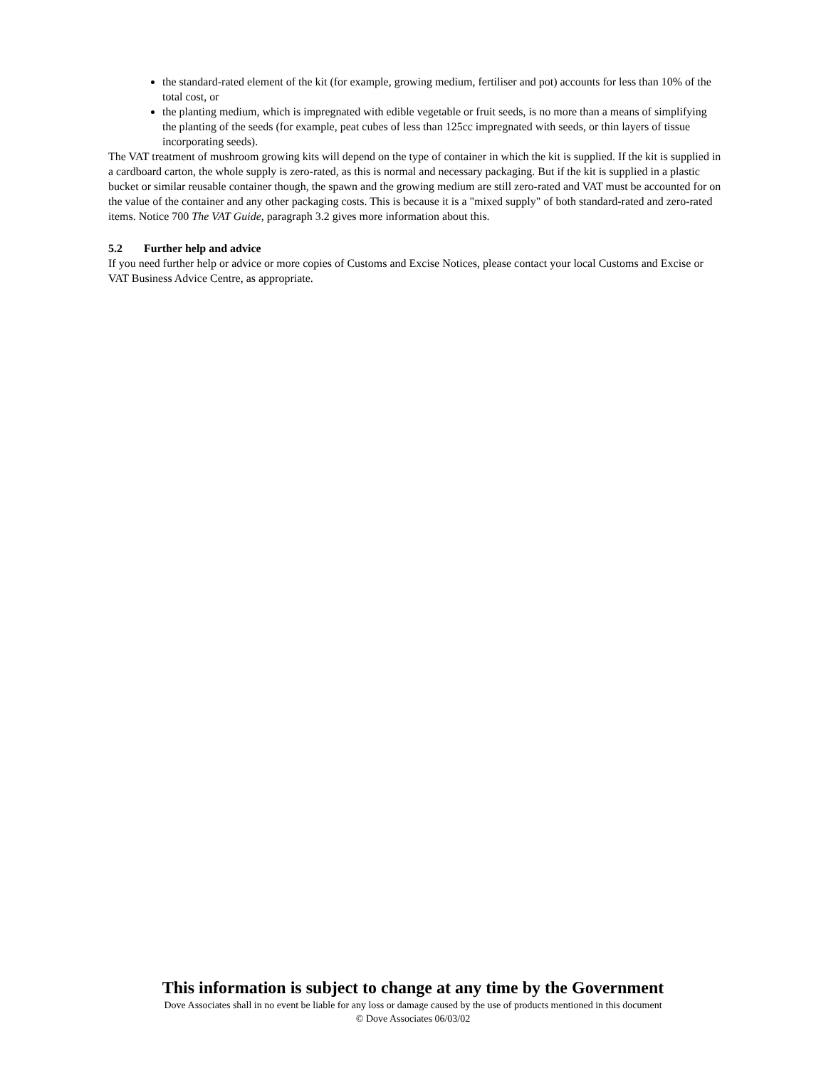the standard-rated element of the kit (for example, growing medium, fertiliser and pot) accounts for less than 10% of the total cost, or
the planting medium, which is impregnated with edible vegetable or fruit seeds, is no more than a means of simplifying the planting of the seeds (for example, peat cubes of less than 125cc impregnated with seeds, or thin layers of tissue incorporating seeds).
The VAT treatment of mushroom growing kits will depend on the type of container in which the kit is supplied. If the kit is supplied in a cardboard carton, the whole supply is zero-rated, as this is normal and necessary packaging. But if the kit is supplied in a plastic bucket or similar reusable container though, the spawn and the growing medium are still zero-rated and VAT must be accounted for on the value of the container and any other packaging costs. This is because it is a "mixed supply" of both standard-rated and zero-rated items. Notice 700 The VAT Guide, paragraph 3.2 gives more information about this.
5.2 Further help and advice
If you need further help or advice or more copies of Customs and Excise Notices, please contact your local Customs and Excise or VAT Business Advice Centre, as appropriate.
This information is subject to change at any time by the Government
Dove Associates shall in no event be liable for any loss or damage caused by the use of products mentioned in this document
© Dove Associates 06/03/02